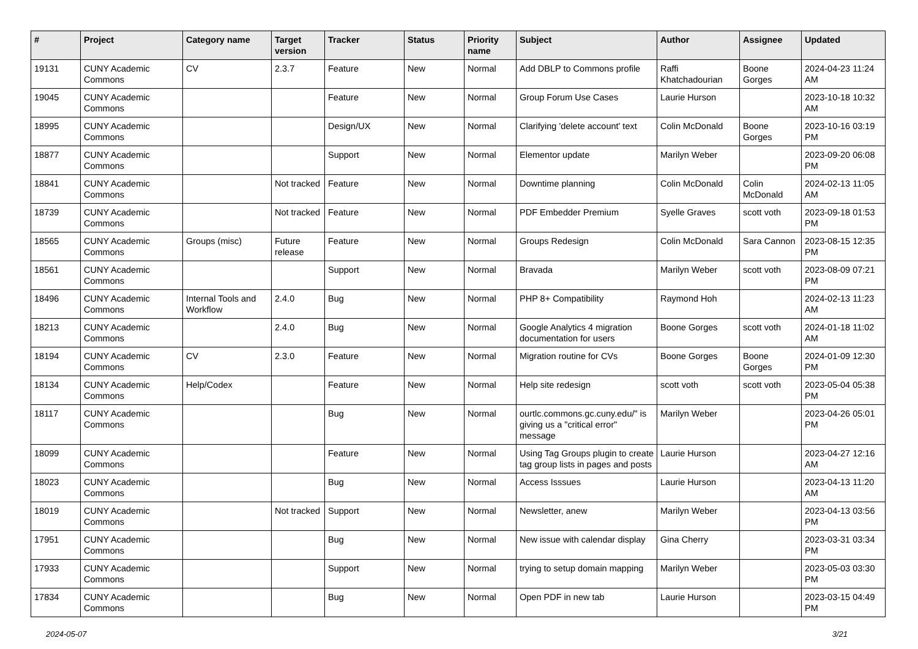| # | Project | Category name | Target version | Tracker | Status | Priority name | Subject | Author | Assignee | Updated |
| --- | --- | --- | --- | --- | --- | --- | --- | --- | --- | --- |
| 19131 | CUNY Academic Commons | CV | 2.3.7 | Feature | New | Normal | Add DBLP to Commons profile | Raffi Khatchadourian | Boone Gorges | 2024-04-23 11:24 AM |
| 19045 | CUNY Academic Commons | | | Feature | New | Normal | Group Forum Use Cases | Laurie Hurson | | 2023-10-18 10:32 AM |
| 18995 | CUNY Academic Commons | | | Design/UX | New | Normal | Clarifying 'delete account' text | Colin McDonald | Boone Gorges | 2023-10-16 03:19 PM |
| 18877 | CUNY Academic Commons | | | Support | New | Normal | Elementor update | Marilyn Weber | | 2023-09-20 06:08 PM |
| 18841 | CUNY Academic Commons | | Not tracked | Feature | New | Normal | Downtime planning | Colin McDonald | Colin McDonald | 2024-02-13 11:05 AM |
| 18739 | CUNY Academic Commons | | Not tracked | Feature | New | Normal | PDF Embedder Premium | Syelle Graves | scott voth | 2023-09-18 01:53 PM |
| 18565 | CUNY Academic Commons | Groups (misc) | Future release | Feature | New | Normal | Groups Redesign | Colin McDonald | Sara Cannon | 2023-08-15 12:35 PM |
| 18561 | CUNY Academic Commons | | | Support | New | Normal | Bravada | Marilyn Weber | scott voth | 2023-08-09 07:21 PM |
| 18496 | CUNY Academic Commons | Internal Tools and Workflow | 2.4.0 | Bug | New | Normal | PHP 8+ Compatibility | Raymond Hoh | | 2024-02-13 11:23 AM |
| 18213 | CUNY Academic Commons | | 2.4.0 | Bug | New | Normal | Google Analytics 4 migration documentation for users | Boone Gorges | scott voth | 2024-01-18 11:02 AM |
| 18194 | CUNY Academic Commons | CV | 2.3.0 | Feature | New | Normal | Migration routine for CVs | Boone Gorges | Boone Gorges | 2024-01-09 12:30 PM |
| 18134 | CUNY Academic Commons | Help/Codex | | Feature | New | Normal | Help site redesign | scott voth | scott voth | 2023-05-04 05:38 PM |
| 18117 | CUNY Academic Commons | | | Bug | New | Normal | ourtlc.commons.gc.cuny.edu/" is giving us a "critical error" message | Marilyn Weber | | 2023-04-26 05:01 PM |
| 18099 | CUNY Academic Commons | | | Feature | New | Normal | Using Tag Groups plugin to create tag group lists in pages and posts | Laurie Hurson | | 2023-04-27 12:16 AM |
| 18023 | CUNY Academic Commons | | | Bug | New | Normal | Access Isssues | Laurie Hurson | | 2023-04-13 11:20 AM |
| 18019 | CUNY Academic Commons | | Not tracked | Support | New | Normal | Newsletter, anew | Marilyn Weber | | 2023-04-13 03:56 PM |
| 17951 | CUNY Academic Commons | | | Bug | New | Normal | New issue with calendar display | Gina Cherry | | 2023-03-31 03:34 PM |
| 17933 | CUNY Academic Commons | | | Support | New | Normal | trying to setup domain mapping | Marilyn Weber | | 2023-05-03 03:30 PM |
| 17834 | CUNY Academic Commons | | | Bug | New | Normal | Open PDF in new tab | Laurie Hurson | | 2023-03-15 04:49 PM |
2024-05-07 3/21